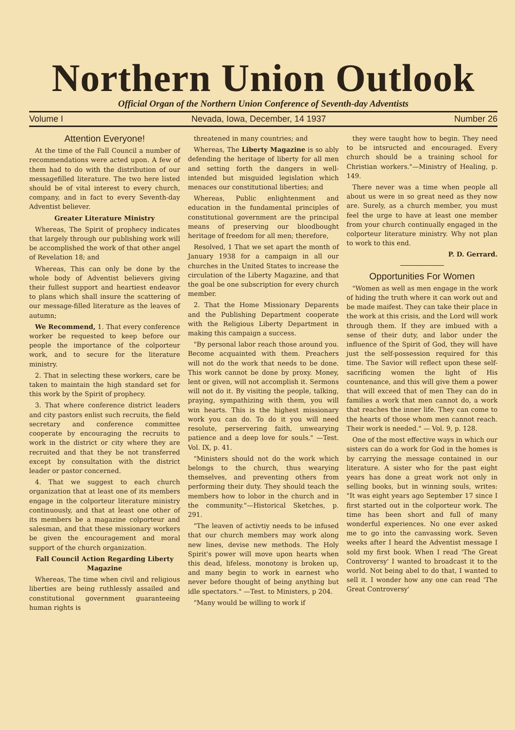Northern Union Outlook
Official Organ of the Northern Union Conference of Seventh-day Adventists
Volume I Nevada, Iowa, December, 14 1937 Number 26
Attention Everyone!
At the time of the Fall Council a number of recommendations were acted upon. A few of them had to do with the distribution of our messagefilled literature. The two here listed should be of vital interest to every church, company, and in fact to every Seventh-day Adventist believer.
Greater Literature Ministry
Whereas, The Spirit of prophecy indicates that largely through our publishing work will be accomplished the work of that other angel of Revelation 18; and
Whereas, This can only be done by the whole body of Adventist believers giving their fullest support and heartiest endeavor to plans which shall insure the scattering of our message-filled literature as the leaves of autumn;
We Recommend, 1. That every conference worker be requested to keep before our people the importance of the colporteur work, and to secure for the literature ministry.
2. That in selecting these workers, care be taken to maintain the high standard set for this work by the Spirit of prophecy.
3. That where conference district leaders and city pastors enlist such recruits, the field secretary and conference committee cooperate by encouraging the recruits to work in the district or city where they are recruited and that they be not transferred except by consultation with the district leader or pastor concerned.
4. That we suggest to each church organization that at least one of its members engage in the colporteur literature ministry continuously, and that at least one other of its members be a magazine colporteur and salesman, and that these missionary workers be given the encouragement and moral support of the church organization.
Fall Council Action Regarding Liberty Magazine
Whereas, The time when civil and religious liberties are being ruthlessly assailed and constitutional government guaranteeing human rights is
threatened in many countries; and
Whereas, The Liberty Magazine is so ably defending the heritage of liberty for all men and setting forth the dangers in well-intended but misguided legislation which menaces our constitutional liberties; and
Whereas, Public enlightenment and education in the fundamental principles of constitutional government are the principal means of preserving our bloodbought heritage of freedom for all men; therefore,
Resolved, 1 That we set apart the month of January 1938 for a campaign in all our churches in the United States to increase the circulation of the Liberty Magazine, and that the goal be one subscription for every church member.
2. That the Home Missionary Deparents and the Publishing Department cooperate with the Religious Liberty Department in making this campaign a success.
"By personal labor reach those around you. Become acquainted with them. Preachers will not do the work that needs to be done. This work cannot be done by proxy. Money, lent or given, will not accomplish it. Sermons will not do it. By visiting the people, talking, praying, sympathizing with them, you will win hearts. This is the highest missionary work you can do. To do it you will need resolute, perservering faith, unwearying patience and a deep love for souls." —Test. Vol. IX, p. 41.
"Ministers should not do the work which belongs to the church, thus wearying themselves, and preventing others from performing their duty. They should teach the members how to lobor in the church and in the community."—Historical Sketches, p. 291.
"The leaven of activtiy needs to be infused that our church members may work along new lines, devise new methods. The Holy Spirit's power will move upon hearts when this dead, lifeless, monotony is broken up, and many begin to work in earnest who never before thought of being anything but idle spectators." —Test. to Ministers, p 204.
"Many would be willing to work if
they were taught how to begin. They need to be intsructed and encouraged. Every church should be a training school for Christian workers."—Ministry of Healing, p. 149.
There never was a time when people all about us were in so great need as they now are. Surely, as a church member, you must feel the urge to have at least one member from your church continually engaged in the colporteur literature ministry. Why not plan to work to this end.
P. D. Gerrard.
Opportunities For Women
"Women as well as men engage in the work of hiding the truth where it can work out and be made maifest. They can take their place in the work at this crisis, and the Lord will work through them. If they are imbued with a sense of their duty, and labor under the influence of the Spirit of God, they will have just the self-possession required for this time. The Savior will reflect upon these self-sacrificing women the light of His countenance, and this will give them a power that will exceed that of men They can do in families a work that men cannot do, a work that reaches the inner life. They can come to the hearts of those whom men cannot reach. Their work is needed." — Vol. 9, p. 128.
One of the most effective ways in which our sisters can do a work for God in the homes is by carrying the message contained in our literature. A sister who for the past eight years has done a great work not only in selling books, but in winning souls, writes: "It was eight years ago September 17 since I first started out in the colporteur work. The time has been short and full of many wonderful experiences. No one ever asked me to go into the canvassing work. Seven weeks after I heard the Adventist message I sold my first book. When I read 'The Great Controversy' I wanted to broadcast it to the world. Not being abel to do that, I wanted to sell it. I wonder how any one can read 'The Great Controversy'